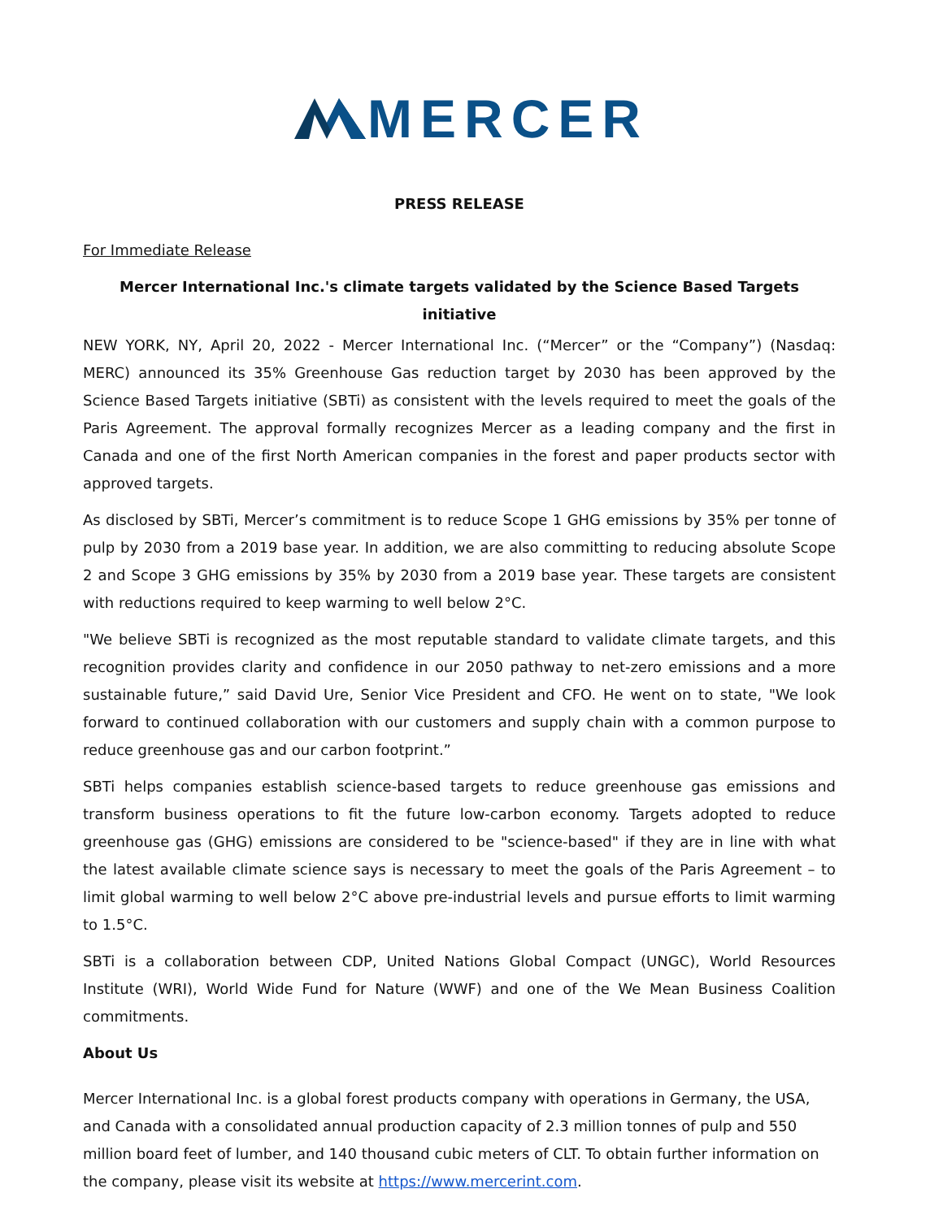MERCER
PRESS RELEASE
For Immediate Release
Mercer International Inc.'s climate targets validated by the Science Based Targets initiative
NEW YORK, NY, April 20, 2022 - Mercer International Inc. (“Mercer” or the “Company”) (Nasdaq: MERC) announced its 35% Greenhouse Gas reduction target by 2030 has been approved by the Science Based Targets initiative (SBTi) as consistent with the levels required to meet the goals of the Paris Agreement. The approval formally recognizes Mercer as a leading company and the first in Canada and one of the first North American companies in the forest and paper products sector with approved targets.
As disclosed by SBTi, Mercer’s commitment is to reduce Scope 1 GHG emissions by 35% per tonne of pulp by 2030 from a 2019 base year. In addition, we are also committing to reducing absolute Scope 2 and Scope 3 GHG emissions by 35% by 2030 from a 2019 base year. These targets are consistent with reductions required to keep warming to well below 2°C.
"We believe SBTi is recognized as the most reputable standard to validate climate targets, and this recognition provides clarity and confidence in our 2050 pathway to net-zero emissions and a more sustainable future,” said David Ure, Senior Vice President and CFO. He went on to state, "We look forward to continued collaboration with our customers and supply chain with a common purpose to reduce greenhouse gas and our carbon footprint.”
SBTi helps companies establish science-based targets to reduce greenhouse gas emissions and transform business operations to fit the future low-carbon economy. Targets adopted to reduce greenhouse gas (GHG) emissions are considered to be "science-based" if they are in line with what the latest available climate science says is necessary to meet the goals of the Paris Agreement – to limit global warming to well below 2°C above pre-industrial levels and pursue efforts to limit warming to 1.5°C.
SBTi is a collaboration between CDP, United Nations Global Compact (UNGC), World Resources Institute (WRI), World Wide Fund for Nature (WWF) and one of the We Mean Business Coalition commitments.
About Us
Mercer International Inc. is a global forest products company with operations in Germany, the USA, and Canada with a consolidated annual production capacity of 2.3 million tonnes of pulp and 550 million board feet of lumber, and 140 thousand cubic meters of CLT. To obtain further information on the company, please visit its website at https://www.mercerint.com.